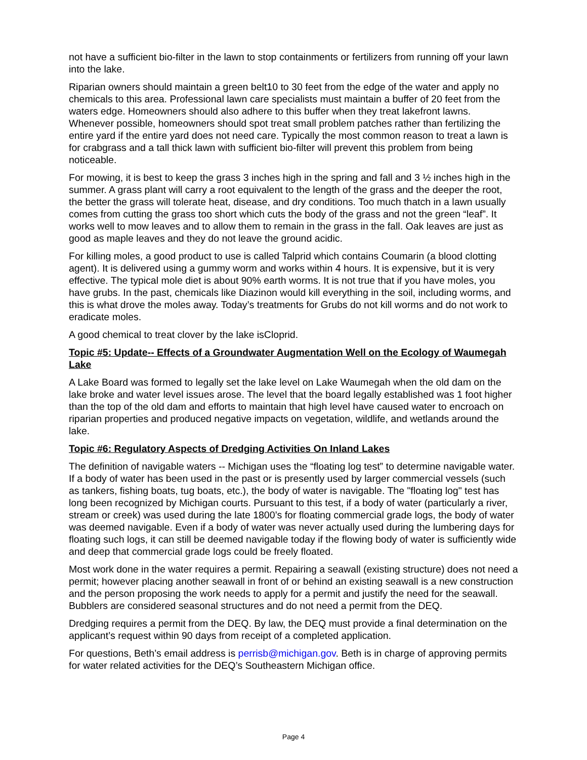not have a sufficient bio-filter in the lawn to stop containments or fertilizers from running off your lawn into the lake.
Riparian owners should maintain a green belt10 to 30 feet from the edge of the water and apply no chemicals to this area. Professional lawn care specialists must maintain a buffer of 20 feet from the waters edge. Homeowners should also adhere to this buffer when they treat lakefront lawns. Whenever possible, homeowners should spot treat small problem patches rather than fertilizing the entire yard if the entire yard does not need care. Typically the most common reason to treat a lawn is for crabgrass and a tall thick lawn with sufficient bio-filter will prevent this problem from being noticeable.
For mowing, it is best to keep the grass 3 inches high in the spring and fall and 3 ½ inches high in the summer. A grass plant will carry a root equivalent to the length of the grass and the deeper the root, the better the grass will tolerate heat, disease, and dry conditions. Too much thatch in a lawn usually comes from cutting the grass too short which cuts the body of the grass and not the green “leaf”. It works well to mow leaves and to allow them to remain in the grass in the fall. Oak leaves are just as good as maple leaves and they do not leave the ground acidic.
For killing moles, a good product to use is called Talprid which contains Coumarin (a blood clotting agent). It is delivered using a gummy worm and works within 4 hours. It is expensive, but it is very effective. The typical mole diet is about 90% earth worms. It is not true that if you have moles, you have grubs. In the past, chemicals like Diazinon would kill everything in the soil, including worms, and this is what drove the moles away. Today’s treatments for Grubs do not kill worms and do not work to eradicate moles.
A good chemical to treat clover by the lake isCloprid.
Topic #5: Update-- Effects of a Groundwater Augmentation Well on the Ecology of Waumegah Lake
A Lake Board was formed to legally set the lake level on Lake Waumegah when the old dam on the lake broke and water level issues arose. The level that the board legally established was 1 foot higher than the top of the old dam and efforts to maintain that high level have caused water to encroach on riparian properties and produced negative impacts on vegetation, wildlife, and wetlands around the lake.
Topic #6: Regulatory Aspects of Dredging Activities On Inland Lakes
The definition of navigable waters -- Michigan uses the “floating log test” to determine navigable water. If a body of water has been used in the past or is presently used by larger commercial vessels (such as tankers, fishing boats, tug boats, etc.), the body of water is navigable. The "floating log" test has long been recognized by Michigan courts. Pursuant to this test, if a body of water (particularly a river, stream or creek) was used during the late 1800’s for floating commercial grade logs, the body of water was deemed navigable. Even if a body of water was never actually used during the lumbering days for floating such logs, it can still be deemed navigable today if the flowing body of water is sufficiently wide and deep that commercial grade logs could be freely floated.
Most work done in the water requires a permit. Repairing a seawall (existing structure) does not need a permit; however placing another seawall in front of or behind an existing seawall is a new construction and the person proposing the work needs to apply for a permit and justify the need for the seawall. Bubblers are considered seasonal structures and do not need a permit from the DEQ.
Dredging requires a permit from the DEQ. By law, the DEQ must provide a final determination on the applicant’s request within 90 days from receipt of a completed application.
For questions, Beth’s email address is perrisb@michigan.gov. Beth is in charge of approving permits for water related activities for the DEQ’s Southeastern Michigan office.
Page 4